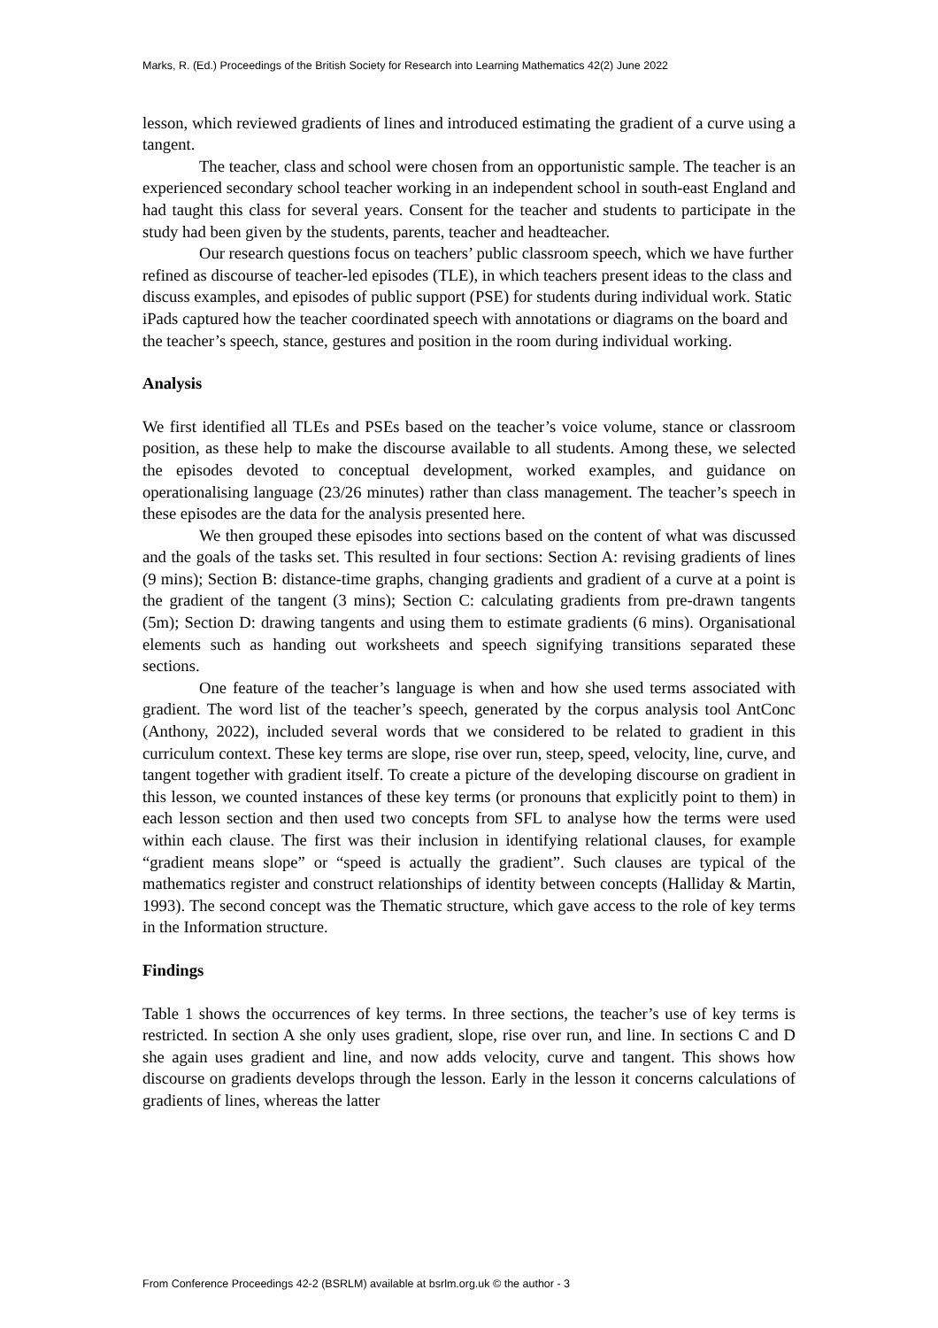Marks, R. (Ed.) Proceedings of the British Society for Research into Learning Mathematics 42(2) June 2022
lesson, which reviewed gradients of lines and introduced estimating the gradient of a curve using a tangent.
The teacher, class and school were chosen from an opportunistic sample. The teacher is an experienced secondary school teacher working in an independent school in south-east England and had taught this class for several years. Consent for the teacher and students to participate in the study had been given by the students, parents, teacher and headteacher.
Our research questions focus on teachers’ public classroom speech, which we have further refined as discourse of teacher-led episodes (TLE), in which teachers present ideas to the class and discuss examples, and episodes of public support (PSE) for students during individual work. Static iPads captured how the teacher coordinated speech with annotations or diagrams on the board and the teacher’s speech, stance, gestures and position in the room during individual working.
Analysis
We first identified all TLEs and PSEs based on the teacher’s voice volume, stance or classroom position, as these help to make the discourse available to all students. Among these, we selected the episodes devoted to conceptual development, worked examples, and guidance on operationalising language (23/26 minutes) rather than class management. The teacher’s speech in these episodes are the data for the analysis presented here.
We then grouped these episodes into sections based on the content of what was discussed and the goals of the tasks set. This resulted in four sections: Section A: revising gradients of lines (9 mins); Section B: distance-time graphs, changing gradients and gradient of a curve at a point is the gradient of the tangent (3 mins); Section C: calculating gradients from pre-drawn tangents (5m); Section D: drawing tangents and using them to estimate gradients (6 mins). Organisational elements such as handing out worksheets and speech signifying transitions separated these sections.
One feature of the teacher’s language is when and how she used terms associated with gradient. The word list of the teacher’s speech, generated by the corpus analysis tool AntConc (Anthony, 2022), included several words that we considered to be related to gradient in this curriculum context. These key terms are slope, rise over run, steep, speed, velocity, line, curve, and tangent together with gradient itself. To create a picture of the developing discourse on gradient in this lesson, we counted instances of these key terms (or pronouns that explicitly point to them) in each lesson section and then used two concepts from SFL to analyse how the terms were used within each clause. The first was their inclusion in identifying relational clauses, for example “gradient means slope” or “speed is actually the gradient”. Such clauses are typical of the mathematics register and construct relationships of identity between concepts (Halliday & Martin, 1993). The second concept was the Thematic structure, which gave access to the role of key terms in the Information structure.
Findings
Table 1 shows the occurrences of key terms. In three sections, the teacher’s use of key terms is restricted. In section A she only uses gradient, slope, rise over run, and line. In sections C and D she again uses gradient and line, and now adds velocity, curve and tangent. This shows how discourse on gradients develops through the lesson. Early in the lesson it concerns calculations of gradients of lines, whereas the latter
From Conference Proceedings 42-2 (BSRLM) available at bsrlm.org.uk © the author - 3